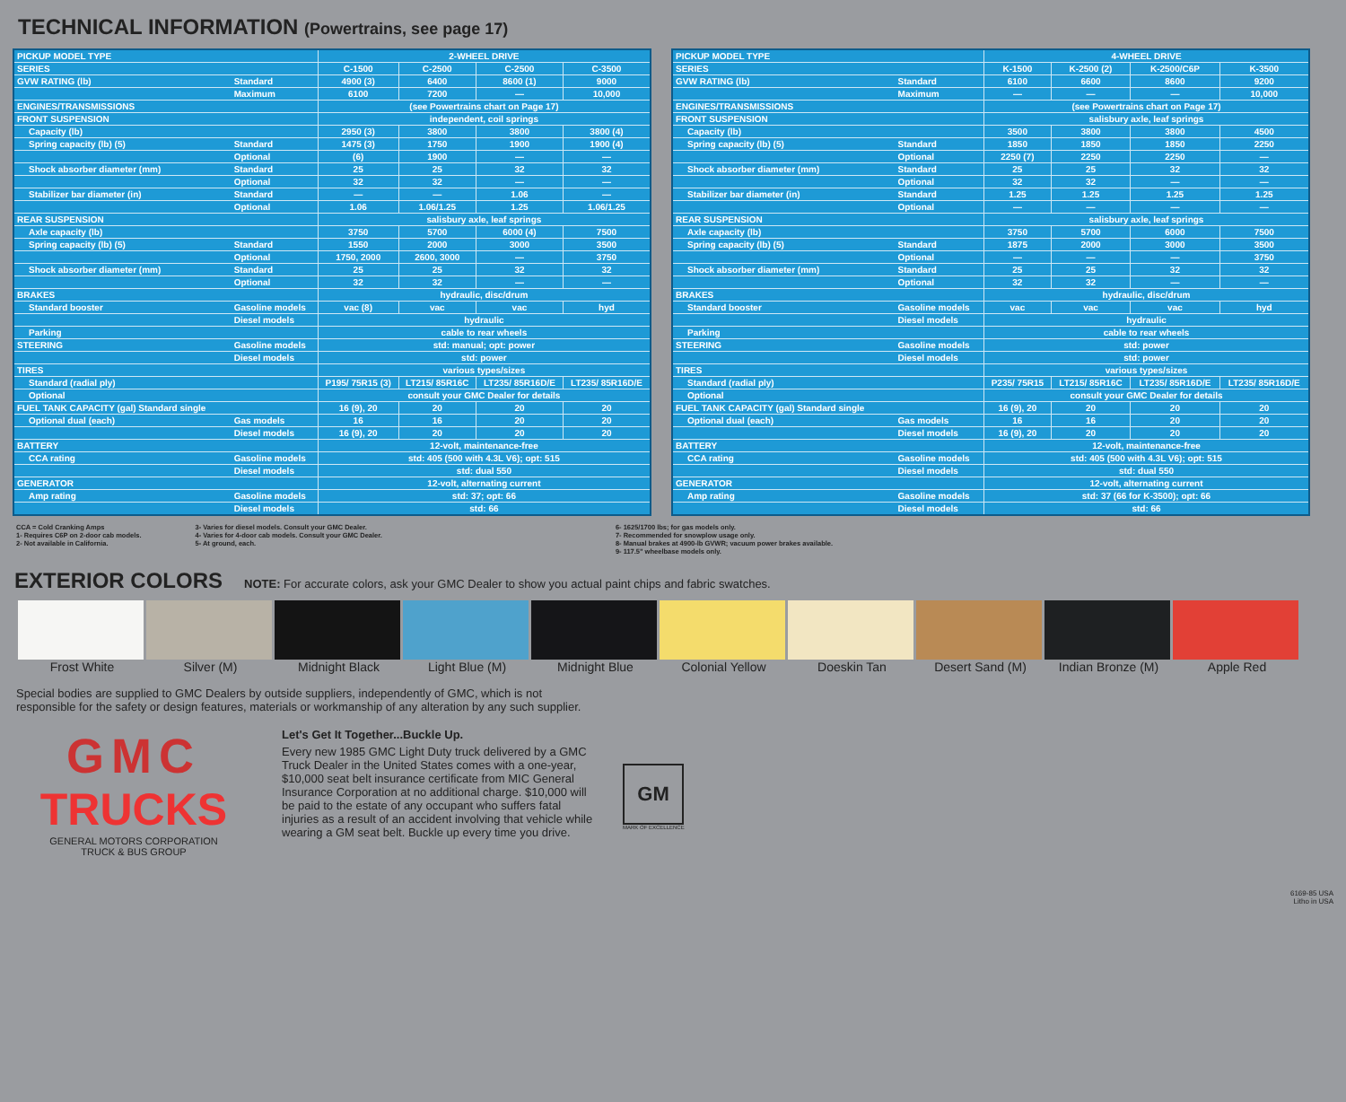TECHNICAL INFORMATION (Powertrains, see page 17)
| PICKUP MODEL TYPE | | 2-WHEEL DRIVE | | | |
| --- | --- | --- | --- | --- | --- |
| SERIES | | C-1500 | C-2500 | C-2500 | C-3500 |
| GVW RATING (lb) | Standard | 4900 (3) | 6400 | 8600 (1) | 9000 |
| | Maximum | 6100 | 7200 | — | 10,000 |
| ENGINES/TRANSMISSIONS | | (see Powertrains chart on Page 17) | | | |
| FRONT SUSPENSION | | independent, coil springs | | | |
| Capacity (lb) | | 2950 (3) | 3800 | 3800 | 3800 (4) |
| Spring capacity (lb) (5) | Standard | 1475 (3) | 1750 | 1900 | 1900 (4) |
| | Optional | (6) | 1900 | — | — |
| Shock absorber diameter (mm) | Standard | 25 | 25 | 32 | 32 |
| | Optional | 32 | 32 | — | — |
| Stabilizer bar diameter (in) | Standard | — | — | 1.06 | — |
| | Optional | 1.06 | 1.06/1.25 | 1.25 | 1.06/1.25 |
| REAR SUSPENSION | | salisbury axle, leaf springs | | | |
| Axle capacity (lb) | | 3750 | 5700 | 6000 (4) | 7500 |
| Spring capacity (lb) (5) | Standard | 1550 | 2000 | 3000 | 3500 |
| | Optional | 1750, 2000 | 2600, 3000 | — | 3750 |
| Shock absorber diameter (mm) | Standard | 25 | 25 | 32 | 32 |
| | Optional | 32 | 32 | — | — |
| BRAKES | | hydraulic, disc/drum | | | |
| Standard booster | Gasoline models | vac (8) | vac | vac | hyd |
| | Diesel models | hydraulic | | | |
| Parking | | cable to rear wheels | | | |
| STEERING | Gasoline models | std: manual; opt: power | | | |
| | Diesel models | std: power | | | |
| TIRES | | various types/sizes | | | |
| Standard (radial ply) | | P195/ 75R15 (3) | LT215/ 85R16C | LT235/ 85R16D/E | LT235/ 85R16D/E |
| Optional | | consult your GMC Dealer for details | | | |
| FUEL TANK CAPACITY (gal) Standard single | | 16 (9), 20 | 20 | 20 | 20 |
| Optional dual (each) | Gas models | 16 | 16 | 20 | 20 |
| | Diesel models | 16 (9), 20 | 20 | 20 | 20 |
| BATTERY | | 12-volt, maintenance-free | | | |
| CCA rating | Gasoline models | std: 405 (500 with 4.3L V6); opt: 515 | | | |
| | Diesel models | std: dual 550 | | | |
| GENERATOR | | 12-volt, alternating current | | | |
| Amp rating | Gasoline models | std: 37; opt: 66 | | | |
| | Diesel models | std: 66 | | | |
| PICKUP MODEL TYPE | | 4-WHEEL DRIVE | | | |
| --- | --- | --- | --- | --- | --- |
| SERIES | | K-1500 | K-2500 (2) | K-2500/C6P | K-3500 |
| GVW RATING (lb) | Standard | 6100 | 6600 | 8600 | 9200 |
| | Maximum | — | — | — | 10,000 |
| ENGINES/TRANSMISSIONS | | (see Powertrains chart on Page 17) | | | |
| FRONT SUSPENSION | | salisbury axle, leaf springs | | | |
| Capacity (lb) | | 3500 | 3800 | 3800 | 4500 |
| Spring capacity (lb) (5) | Standard | 1850 | 1850 | 1850 | 2250 |
| | Optional | 2250 (7) | 2250 | 2250 | — |
| Shock absorber diameter (mm) | Standard | 25 | 25 | 32 | 32 |
| | Optional | 32 | 32 | — | — |
| Stabilizer bar diameter (in) | Standard | 1.25 | 1.25 | 1.25 | 1.25 |
| | Optional | — | — | — | — |
| REAR SUSPENSION | | salisbury axle, leaf springs | | | |
| Axle capacity (lb) | | 3750 | 5700 | 6000 | 7500 |
| Spring capacity (lb) (5) | Standard | 1875 | 2000 | 3000 | 3500 |
| | Optional | — | — | — | 3750 |
| Shock absorber diameter (mm) | Standard | 25 | 25 | 32 | 32 |
| | Optional | 32 | 32 | — | — |
| BRAKES | | hydraulic, disc/drum | | | |
| Standard booster | Gasoline models | vac | vac | vac | hyd |
| | Diesel models | hydraulic | | | |
| Parking | | cable to rear wheels | | | |
| STEERING | Gasoline models | std: power | | | |
| | Diesel models | std: power | | | |
| TIRES | | various types/sizes | | | |
| Standard (radial ply) | | P235/ 75R15 | LT215/ 85R16C | LT235/ 85R16D/E | LT235/ 85R16D/E |
| Optional | | consult your GMC Dealer for details | | | |
| FUEL TANK CAPACITY (gal) Standard single | | 16 (9), 20 | 20 | 20 | 20 |
| Optional dual (each) | Gas models | 16 | 16 | 20 | 20 |
| | Diesel models | 16 (9), 20 | 20 | 20 | 20 |
| BATTERY | | 12-volt, maintenance-free | | | |
| CCA rating | Gasoline models | std: 405 (500 with 4.3L V6); opt: 515 | | | |
| | Diesel models | std: dual 550 | | | |
| GENERATOR | | 12-volt, alternating current | | | |
| Amp rating | Gasoline models | std: 37 (66 for K-3500); opt: 66 | | | |
| | Diesel models | std: 66 | | | |
CCA = Cold Cranking Amps
1- Requires C6P on 2-door cab models.
2- Not available in California.
3- Varies for diesel models. Consult your GMC Dealer.
4- Varies for 4-door cab models. Consult your GMC Dealer.
5- At ground, each.
6- 1625/1700 lbs; for gas models only.
7- Recommended for snowplow usage only.
8- Manual brakes at 4900-lb GVWR; vacuum power brakes available.
9- 117.5" wheelbase models only.
EXTERIOR COLORS
NOTE: For accurate colors, ask your GMC Dealer to show you actual paint chips and fabric swatches.
Frost White Silver (M) Midnight Black Light Blue (M) Midnight Blue Colonial Yellow Doeskin Tan Desert Sand (M) Indian Bronze (M) Apple Red
Special bodies are supplied to GMC Dealers by outside suppliers, independently of GMC, which is not responsible for the safety or design features, materials or workmanship of any alteration by any such supplier.
GMC
TRUCKS
GENERAL MOTORS CORPORATION
TRUCK & BUS GROUP
Let's Get It Together...Buckle Up.
Every new 1985 GMC Light Duty truck delivered by a GMC Truck Dealer in the United States comes with a one-year, $10,000 seat belt insurance certificate from MIC General Insurance Corporation at no additional charge. $10,000 will be paid to the estate of any occupant who suffers fatal injuries as a result of an accident involving that vehicle while wearing a GM seat belt. Buckle up every time you drive.
GM
MARK OF EXCELLENCE
6169-85 USA
Litho in USA